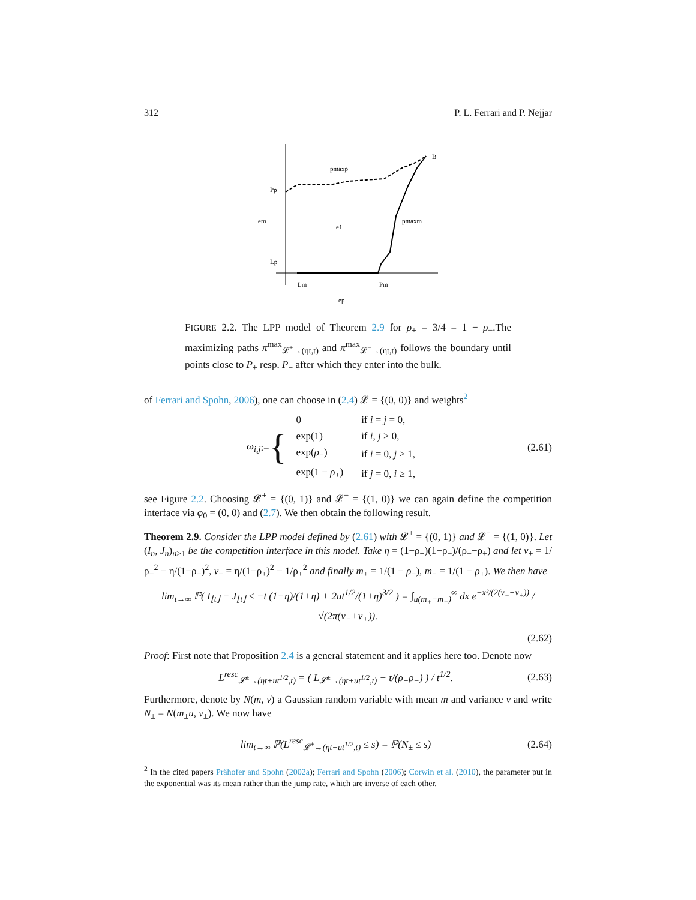312 P. L. Ferrari and P. Nejjar
B
pmaxp
Pp
em
e1
pmaxm
Lp
Lm
Pm
ep
FIGURE 2.2. The LPP model of Theorem 2.9 for ρ<sub>+</sub> = 3/4 = 1 − ρ<sub>−</sub>.The maximizing paths π<sup>max</sup><sub>𝓛<sup>+</sup>→(ηt,t)</sub> and π<sup>max</sup><sub>𝓛<sup>−</sup>→(ηt,t)</sub> follows the boundary until points close to P<sub>+</sub> resp. P<sub>−</sub> after which they enter into the bulk.
of Ferrari and Spohn, 2006), one can choose in (2.4) 𝓛 = {(0, 0)} and weights<sup>2</sup>
ω<sub>i,j</sub> := {
| 0 | if i = j = 0, |
| exp(1) | if i, j > 0, |
| exp( ρ<sub>−</sub>) | if i = 0, j ≥ 1, |
| exp(1 − ρ<sub>+</sub>) | if j = 0, i ≥ 1, |
(2.61)
see Figure 2.2. Choosing 𝓛<sup>+</sup> = {(0, 1)} and 𝓛<sup>−</sup> = {(1, 0)} we can again define the competition interface via φ<sub>0</sub> = (0, 0) and (2.7). We then obtain the following result.
Theorem 2.9. Consider the LPP model defined by (2.61) with 𝓛<sup>+</sup> = {(0, 1)} and 𝓛<sup>−</sup> = {(1, 0)}. Let (I<sub>n</sub>, J<sub>n</sub>)<sub>n≥1</sub> be the competition interface in this model. Take η = (1−ρ<sub>+</sub>)(1−ρ<sub>−</sub>)/(ρ<sub>−</sub>−ρ<sub>+</sub>) and let v<sub>+</sub> = 1/ρ<sub>−</sub><sup>2</sup> − η/(1−ρ<sub>−</sub>)<sup>2</sup>, v<sub>−</sub> = η/(1−ρ<sub>+</sub>)<sup>2</sup> − 1/ρ<sub>+</sub><sup>2</sup> and finally m<sub>+</sub> = 1/(1 − ρ<sub>−</sub>), m<sub>−</sub> = 1/(1 − ρ<sub>+</sub>). We then have
lim<sub>t→∞</sub> ℙ( I<sub>⌊t⌋</sub> − J<sub>⌊t⌋</sub> ≤ −t (1−η)/(1+η) + 2ut<sup>1/2</sup>/(1+η)<sup>3/2</sup> ) = ∫<sub>u(m<sub>+</sub>−m<sub>−</sub>)</sub><sup>∞</sup> dx e<sup>−x²/(2(v<sub>−</sub>+v<sub>+</sub>))</sup> / √(2π(v<sub>−</sub>+v<sub>+</sub>)).
(2.62)
Proof: First note that Proposition 2.4 is a general statement and it applies here too. Denote now
L<sup>resc</sup><sub>𝓛<sup>±</sup>→(ηt+ut<sup>1/2</sup>,t)</sub> = ( L<sub>𝓛<sup>±</sup>→(ηt+ut<sup>1/2</sup>,t)</sub> − t/(ρ<sub>+</sub>ρ<sub>−</sub>) ) / t<sup>1/2</sup>.
(2.63)
Furthermore, denote by N(m, v) a Gaussian random variable with mean m and variance v and write N<sub>±</sub> = N(m<sub>±</sub>u, v<sub>±</sub>). We now have
lim<sub>t→∞</sub> ℙ(L<sup>resc</sup><sub>𝓛<sup>±</sup>→(ηt+ut<sup>1/2</sup>,t)</sub> ≤ s) = ℙ(N<sub>±</sub> ≤ s)
(2.64)
<sup>2</sup> In the cited papers Prähofer and Spohn (2002a); Ferrari and Spohn (2006); Corwin et al. (2010), the parameter put in the exponential was its mean rather than the jump rate, which are inverse of each other.